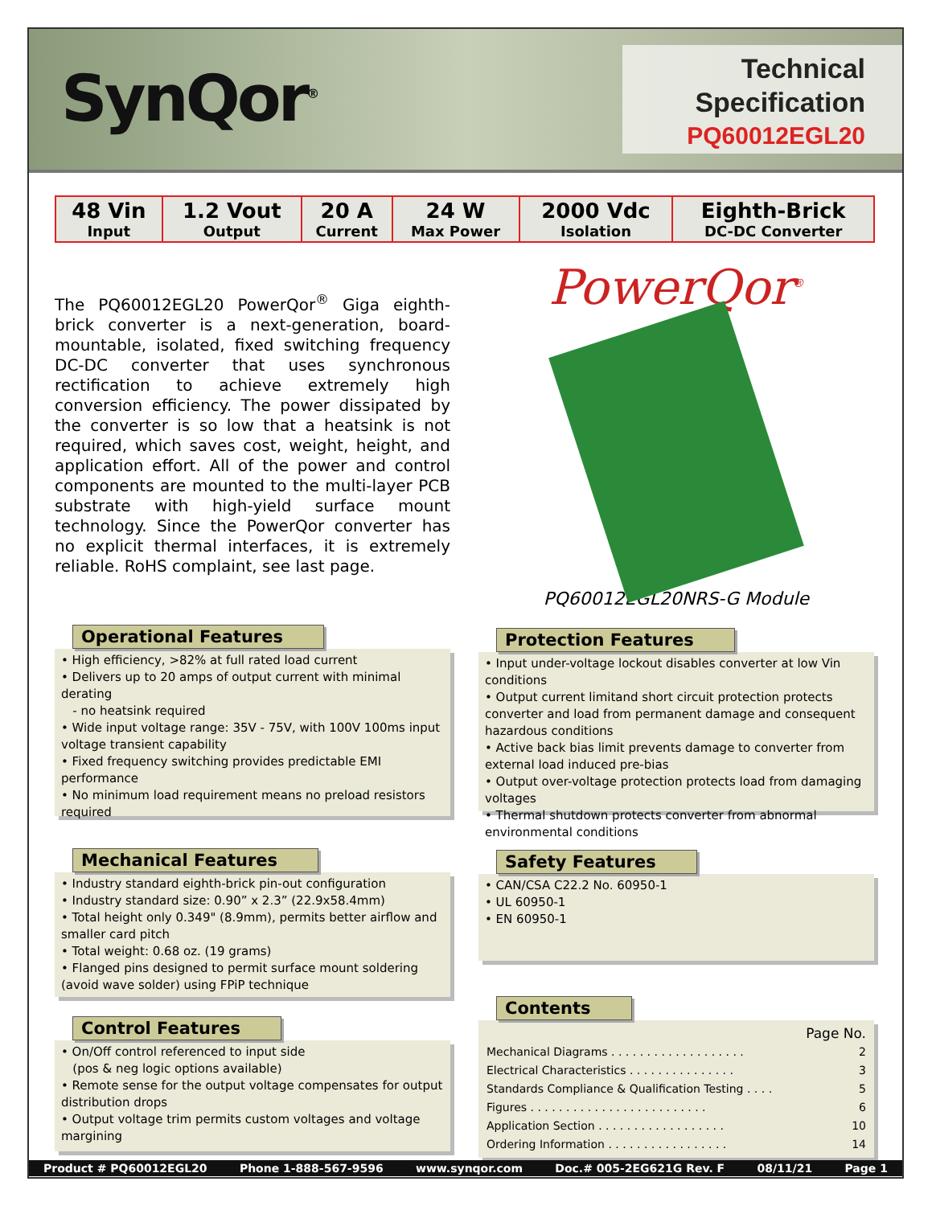SynQor<sup>®</sup>
Technical
Specification
PQ60012EGL20
| 48 Vin Input | 1.2 Vout Output | 20 A Current | 24 W Max Power | 2000 Vdc Isolation | Eighth-Brick DC-DC Converter |
The PQ60012EGL20 PowerQor<sup>®</sup> Giga eighth-brick converter is a next-generation, board-mountable, isolated, fixed switching frequency DC-DC converter that uses synchronous rectification to achieve extremely high conversion efficiency. The power dissipated by the converter is so low that a heatsink is not required, which saves cost, weight, height, and application effort. All of the power and control components are mounted to the multi-layer PCB substrate with high-yield surface mount technology. Since the PowerQor converter has no explicit thermal interfaces, it is extremely reliable. RoHS complaint, see last page.
Operational Features
• High efficiency, >82% at full rated load current
• Delivers up to 20 amps of output current with minimal derating
- no heatsink required
• Wide input voltage range: 35V - 75V, with 100V 100ms input voltage transient capability
• Fixed frequency switching provides predictable EMI performance
• No minimum load requirement means no preload resistors required
Mechanical Features
• Industry standard eighth-brick pin-out configuration
• Industry standard size: 0.90” x 2.3” (22.9x58.4mm)
• Total height only 0.349" (8.9mm), permits better airflow and smaller card pitch
• Total weight: 0.68 oz. (19 grams)
• Flanged pins designed to permit surface mount soldering (avoid wave solder) using FPiP technique
Control Features
• On/Off control referenced to input side
(pos & neg logic options available)
• Remote sense for the output voltage compensates for output distribution drops
• Output voltage trim permits custom voltages and voltage margining
PowerQor<sup>®</sup>
PQ60012EGL20NRS-G Module
Protection Features
• Input under-voltage lockout disables converter at low Vin conditions
• Output current limitand short circuit protection protects converter and load from permanent damage and consequent hazardous conditions
• Active back bias limit prevents damage to converter from external load induced pre-bias
• Output over-voltage protection protects load from damaging voltages
• Thermal shutdown protects converter from abnormal environmental conditions
Safety Features
• CAN/CSA C22.2 No. 60950-1
• UL 60950-1
• EN 60950-1
Contents
| | Page No. |
| Mechanical Diagrams . . . . . . . . . . . . . . . . . . . | 2 |
| Electrical Characteristics . . . . . . . . . . . . . . . | 3 |
| Standards Compliance & Qualification Testing . . . . | 5 |
| Figures . . . . . . . . . . . . . . . . . . . . . . . . . | 6 |
| Application Section . . . . . . . . . . . . . . . . . . | 10 |
| Ordering Information . . . . . . . . . . . . . . . . . | 14 |
Product # PQ60012EGL20 Phone 1-888-567-9596 www.synqor.com Doc.# 005-2EG621G Rev. F 08/11/21 Page 1